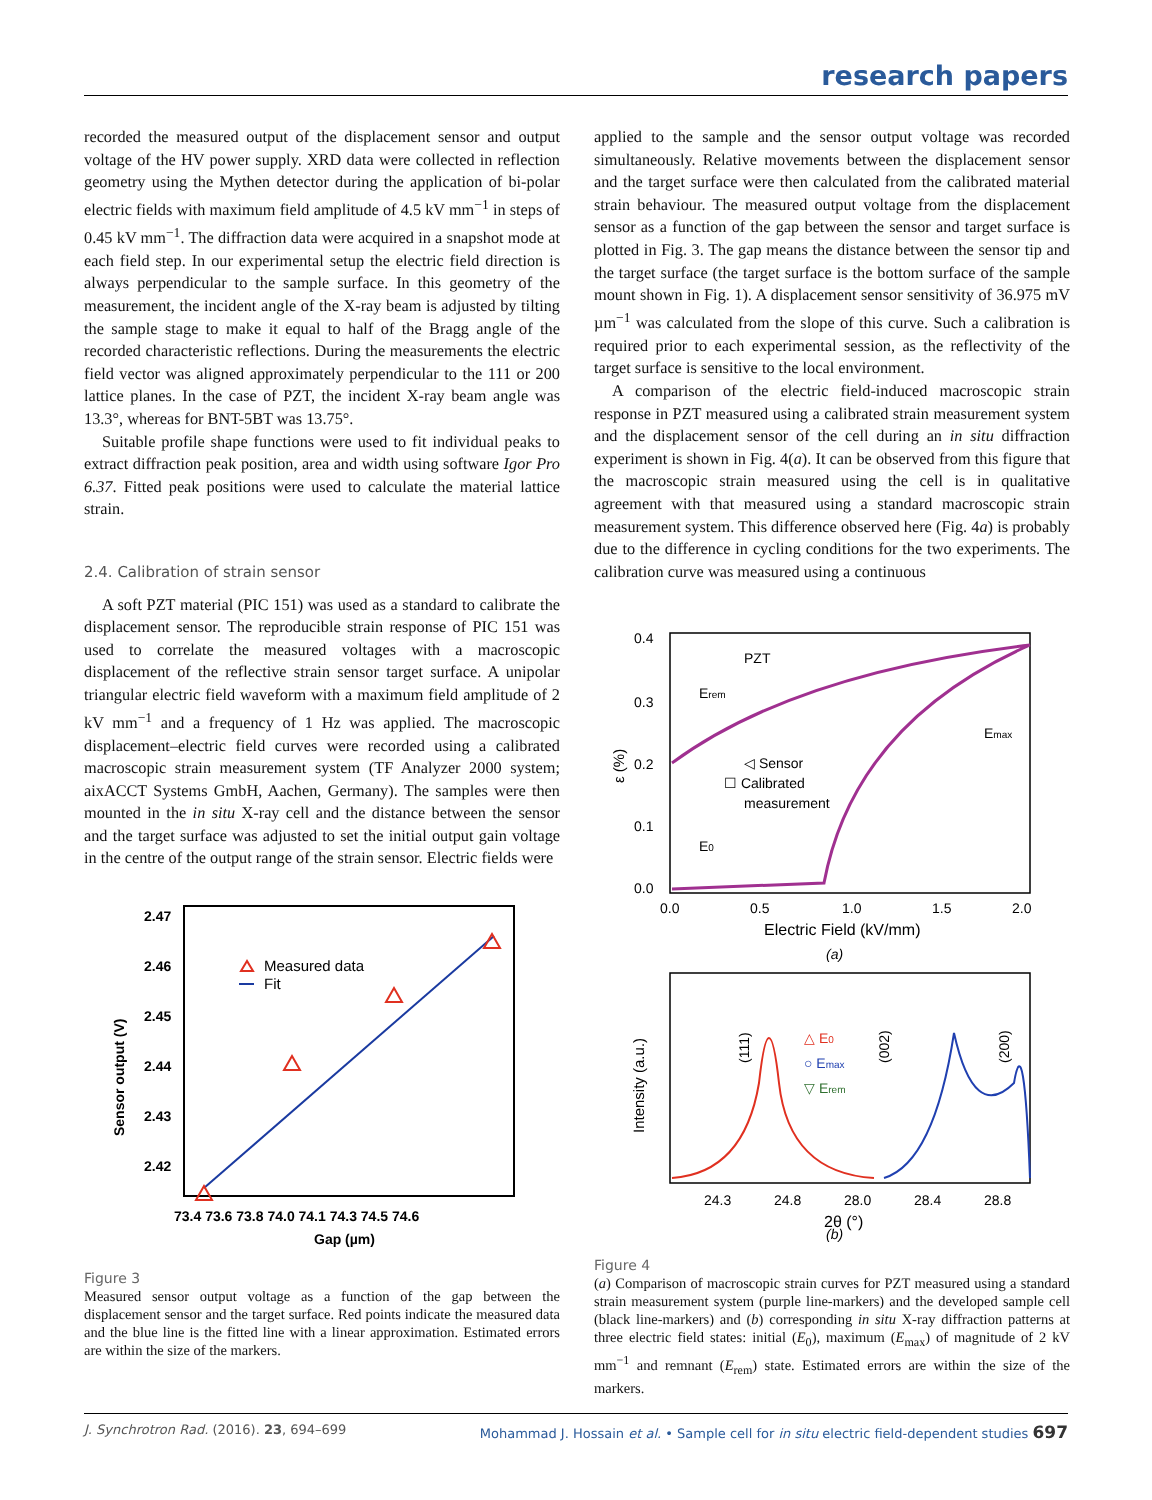research papers
recorded the measured output of the displacement sensor and output voltage of the HV power supply. XRD data were collected in reflection geometry using the Mythen detector during the application of bi-polar electric fields with maximum field amplitude of 4.5 kV mm<sup>−1</sup> in steps of 0.45 kV mm<sup>−1</sup>. The diffraction data were acquired in a snapshot mode at each field step. In our experimental setup the electric field direction is always perpendicular to the sample surface. In this geometry of the measurement, the incident angle of the X-ray beam is adjusted by tilting the sample stage to make it equal to half of the Bragg angle of the recorded characteristic reflections. During the measurements the electric field vector was aligned approximately perpendicular to the 111 or 200 lattice planes. In the case of PZT, the incident X-ray beam angle was 13.3°, whereas for BNT-5BT was 13.75°.
Suitable profile shape functions were used to fit individual peaks to extract diffraction peak position, area and width using software Igor Pro 6.37. Fitted peak positions were used to calculate the material lattice strain.
2.4. Calibration of strain sensor
A soft PZT material (PIC 151) was used as a standard to calibrate the displacement sensor. The reproducible strain response of PIC 151 was used to correlate the measured voltages with a macroscopic displacement of the reflective strain sensor target surface. A unipolar triangular electric field waveform with a maximum field amplitude of 2 kV mm<sup>−1</sup> and a frequency of 1 Hz was applied. The macroscopic displacement–electric field curves were recorded using a calibrated macroscopic strain measurement system (TF Analyzer 2000 system; aixACCT Systems GmbH, Aachen, Germany). The samples were then mounted in the in situ X-ray cell and the distance between the sensor and the target surface was adjusted to set the initial output gain voltage in the centre of the output range of the strain sensor. Electric fields were
2.47
2.46
2.45
2.44
2.43
2.42
73.4 73.6 73.8 74.0 74.1 74.3 74.5 74.6
Gap (µm)
Sensor output (V)
Measured data
Fit
Figure 3
Measured sensor output voltage as a function of the gap between the displacement sensor and the target surface. Red points indicate the measured data and the blue line is the fitted line with a linear approximation. Estimated errors are within the size of the markers.
applied to the sample and the sensor output voltage was recorded simultaneously. Relative movements between the displacement sensor and the target surface were then calculated from the calibrated material strain behaviour. The measured output voltage from the displacement sensor as a function of the gap between the sensor and target surface is plotted in Fig. 3. The gap means the distance between the sensor tip and the target surface (the target surface is the bottom surface of the sample mount shown in Fig. 1). A displacement sensor sensitivity of 36.975 mV µm<sup>−1</sup> was calculated from the slope of this curve. Such a calibration is required prior to each experimental session, as the reflectivity of the target surface is sensitive to the local environment.
A comparison of the electric field-induced macroscopic strain response in PZT measured using a calibrated strain measurement system and the displacement sensor of the cell during an in situ diffraction experiment is shown in Fig. 4(a). It can be observed from this figure that the macroscopic strain measured using the cell is in qualitative agreement with that measured using a standard macroscopic strain measurement system. This difference observed here (Fig. 4a) is probably due to the difference in cycling conditions for the two experiments. The calibration curve was measured using a continuous
0.4
0.3
0.2
0.1
0.0
0.0
0.5
1.0
1.5
2.0
Electric Field (kV/mm)
ε (%)
PZT
Erem
Emax
E0
◁ Sensor
☐ Calibrated
measurement
(a)
24.3
24.8
28.0
28.4
28.8
2θ (°)
Intensity (a.u.)
(111)
(002)
(200)
△ E0
○ Emax
▽ Erem
(b)
Figure 4
(a) Comparison of macroscopic strain curves for PZT measured using a standard strain measurement system (purple line-markers) and the developed sample cell (black line-markers) and (b) corresponding in situ X-ray diffraction patterns at three electric field states: initial (E<sub>0</sub>), maximum (E<sub>max</sub>) of magnitude of 2 kV mm<sup>−1</sup> and remnant (E<sub>rem</sub>) state. Estimated errors are within the size of the markers.
J. Synchrotron Rad. (2016). 23, 694–699 Mohammad J. Hossain et al. • Sample cell for in situ electric field-dependent studies 697